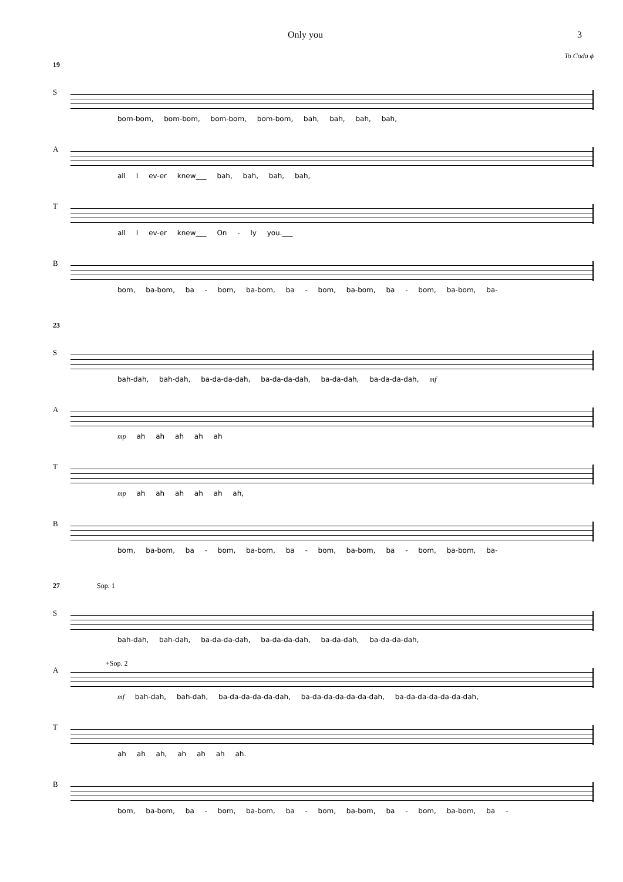Only you 3
To Coda ϕ
19
S
bom-bom, bom-bom, bom-bom, bom-bom, bah, bah, bah, bah,
A
all I ev-er knew___ bah, bah, bah, bah,
T
all I ev-er knew___ On - ly you.___
B
bom, ba-bom, ba - bom, ba-bom, ba - bom, ba-bom, ba - bom, ba-bom, ba-
23
S
bah-dah, bah-dah, ba-da-da-dah, ba-da-da-dah, ba-da-dah, ba-da-da-dah, mf
A
mp ah ah ah ah ah
T
mp ah ah ah ah ah ah,
B
bom, ba-bom, ba - bom, ba-bom, ba - bom, ba-bom, ba - bom, ba-bom, ba-
27 Sop. 1
S
bah-dah, bah-dah, ba-da-da-dah, ba-da-da-dah, ba-da-dah, ba-da-da-dah,
A
+Sop. 2
mf bah-dah, bah-dah, ba-da-da-da-da-dah, ba-da-da-da-da-da-dah, ba-da-da-da-da-da-dah,
T
ah ah ah, ah ah ah ah.
B
bom, ba-bom, ba - bom, ba-bom, ba - bom, ba-bom, ba - bom, ba-bom, ba -